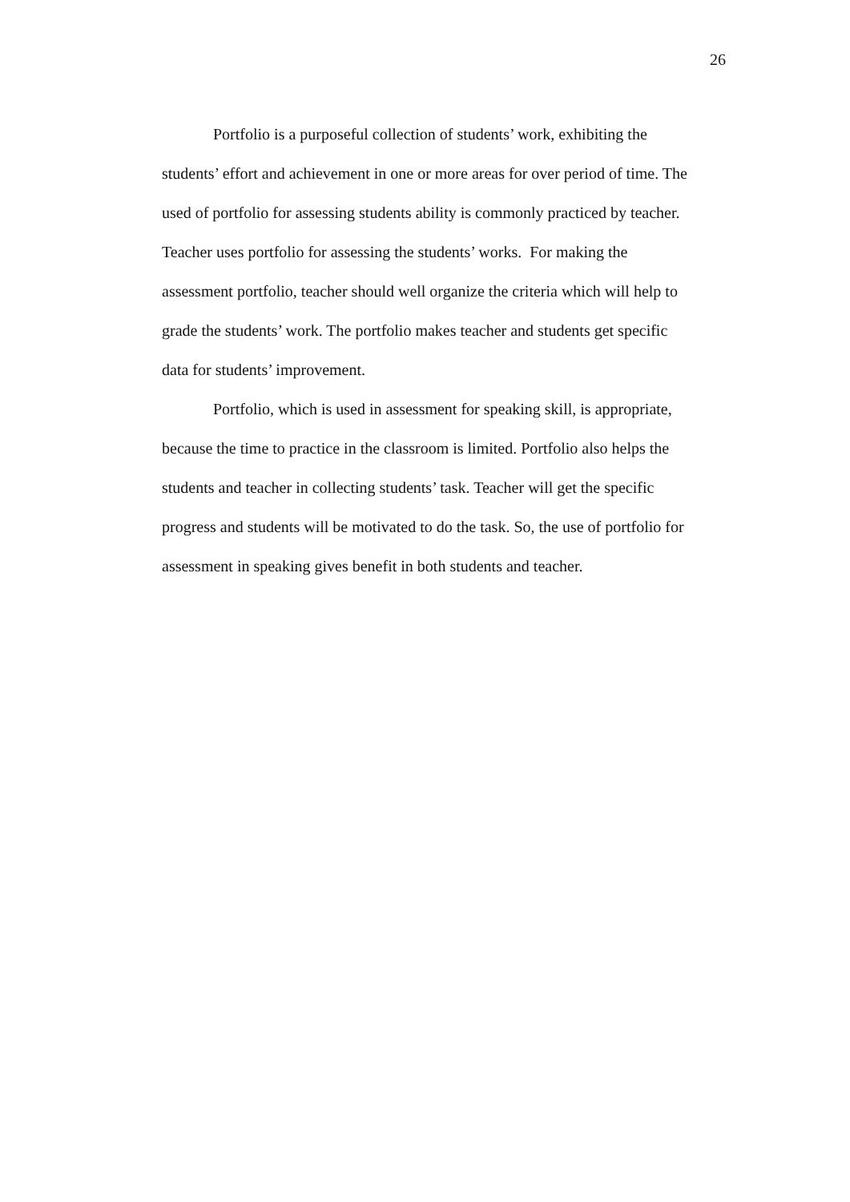26
Portfolio is a purposeful collection of students’ work, exhibiting the
students’ effort and achievement in one or more areas for over period of time. The
used of portfolio for assessing students ability is commonly practiced by teacher.
Teacher uses portfolio for assessing the students’ works. For making the
assessment portfolio, teacher should well organize the criteria which will help to
grade the students’ work. The portfolio makes teacher and students get specific
data for students’ improvement.
Portfolio, which is used in assessment for speaking skill, is appropriate,
because the time to practice in the classroom is limited. Portfolio also helps the
students and teacher in collecting students’ task. Teacher will get the specific
progress and students will be motivated to do the task. So, the use of portfolio for
assessment in speaking gives benefit in both students and teacher.